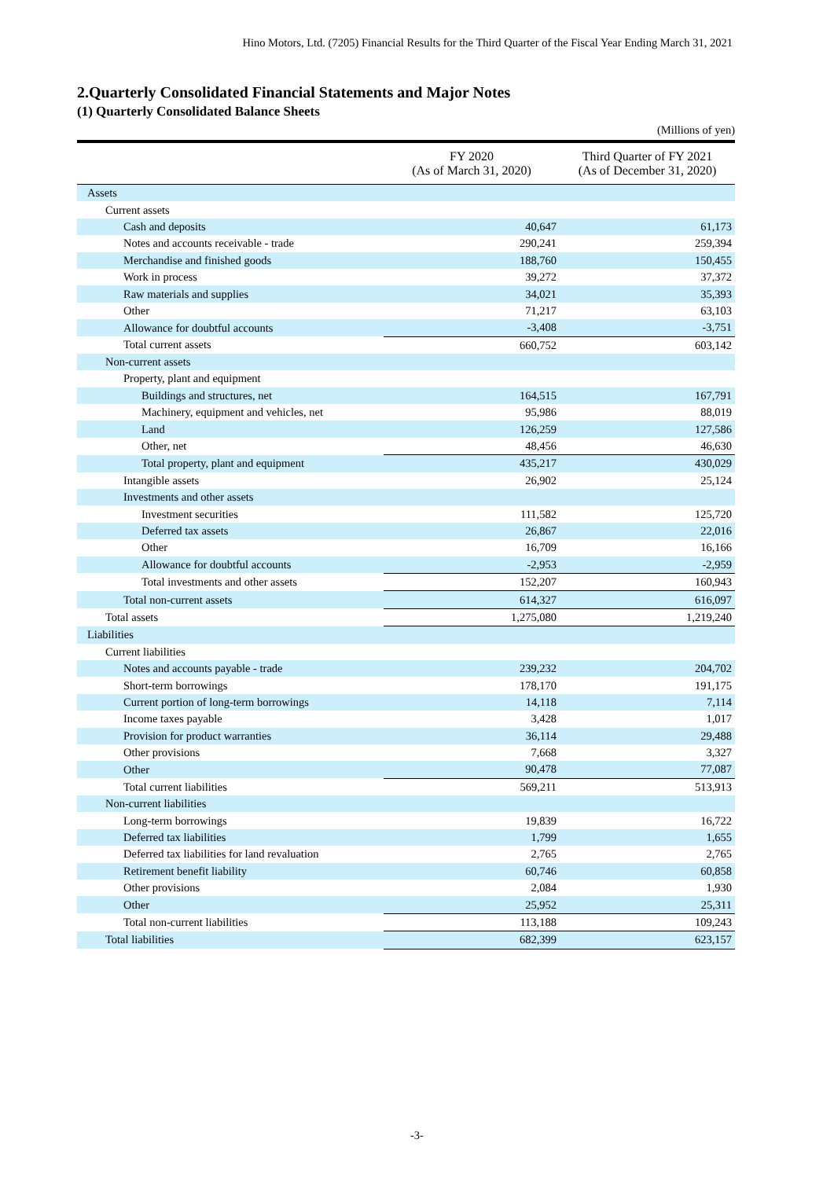Hino Motors, Ltd. (7205) Financial Results for the Third Quarter of the Fiscal Year Ending March 31, 2021
2.Quarterly Consolidated Financial Statements and Major Notes
(1) Quarterly Consolidated Balance Sheets
(Millions of yen)
| | FY 2020 (As of March 31, 2020) | Third Quarter of FY 2021 (As of December 31, 2020) |
| --- | --- | --- |
| Assets | | |
| Current assets | | |
| Cash and deposits | 40,647 | 61,173 |
| Notes and accounts receivable - trade | 290,241 | 259,394 |
| Merchandise and finished goods | 188,760 | 150,455 |
| Work in process | 39,272 | 37,372 |
| Raw materials and supplies | 34,021 | 35,393 |
| Other | 71,217 | 63,103 |
| Allowance for doubtful accounts | -3,408 | -3,751 |
| Total current assets | 660,752 | 603,142 |
| Non-current assets | | |
| Property, plant and equipment | | |
| Buildings and structures, net | 164,515 | 167,791 |
| Machinery, equipment and vehicles, net | 95,986 | 88,019 |
| Land | 126,259 | 127,586 |
| Other, net | 48,456 | 46,630 |
| Total property, plant and equipment | 435,217 | 430,029 |
| Intangible assets | 26,902 | 25,124 |
| Investments and other assets | | |
| Investment securities | 111,582 | 125,720 |
| Deferred tax assets | 26,867 | 22,016 |
| Other | 16,709 | 16,166 |
| Allowance for doubtful accounts | -2,953 | -2,959 |
| Total investments and other assets | 152,207 | 160,943 |
| Total non-current assets | 614,327 | 616,097 |
| Total assets | 1,275,080 | 1,219,240 |
| Liabilities | | |
| Current liabilities | | |
| Notes and accounts payable - trade | 239,232 | 204,702 |
| Short-term borrowings | 178,170 | 191,175 |
| Current portion of long-term borrowings | 14,118 | 7,114 |
| Income taxes payable | 3,428 | 1,017 |
| Provision for product warranties | 36,114 | 29,488 |
| Other provisions | 7,668 | 3,327 |
| Other | 90,478 | 77,087 |
| Total current liabilities | 569,211 | 513,913 |
| Non-current liabilities | | |
| Long-term borrowings | 19,839 | 16,722 |
| Deferred tax liabilities | 1,799 | 1,655 |
| Deferred tax liabilities for land revaluation | 2,765 | 2,765 |
| Retirement benefit liability | 60,746 | 60,858 |
| Other provisions | 2,084 | 1,930 |
| Other | 25,952 | 25,311 |
| Total non-current liabilities | 113,188 | 109,243 |
| Total liabilities | 682,399 | 623,157 |
-3-